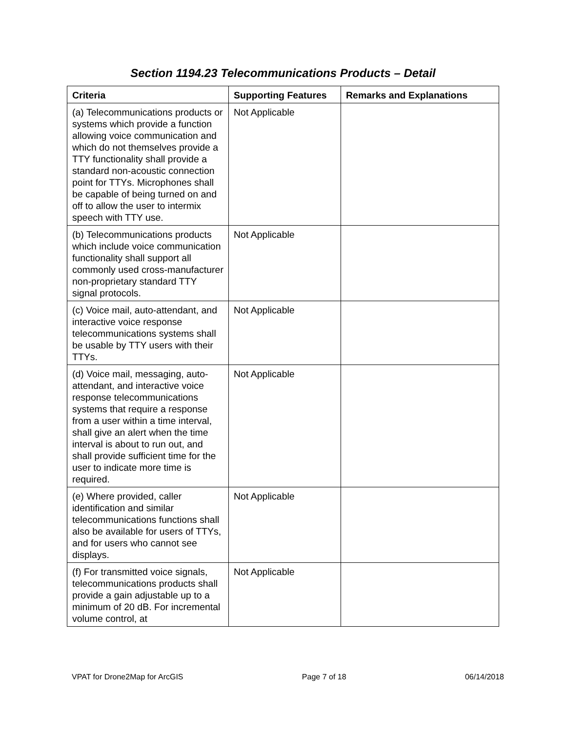Section 1194.23 Telecommunications Products – Detail
| Criteria | Supporting Features | Remarks and Explanations |
| --- | --- | --- |
| (a) Telecommunications products or systems which provide a function allowing voice communication and which do not themselves provide a TTY functionality shall provide a standard non-acoustic connection point for TTYs. Microphones shall be capable of being turned on and off to allow the user to intermix speech with TTY use. | Not Applicable | |
| (b) Telecommunications products which include voice communication functionality shall support all commonly used cross-manufacturer non-proprietary standard TTY signal protocols. | Not Applicable | |
| (c) Voice mail, auto-attendant, and interactive voice response telecommunications systems shall be usable by TTY users with their TTYs. | Not Applicable | |
| (d) Voice mail, messaging, auto-attendant, and interactive voice response telecommunications systems that require a response from a user within a time interval, shall give an alert when the time interval is about to run out, and shall provide sufficient time for the user to indicate more time is required. | Not Applicable | |
| (e) Where provided, caller identification and similar telecommunications functions shall also be available for users of TTYs, and for users who cannot see displays. | Not Applicable | |
| (f) For transmitted voice signals, telecommunications products shall provide a gain adjustable up to a minimum of 20 dB. For incremental volume control, at | Not Applicable | |
VPAT for Drone2Map for ArcGIS Page 7 of 18 06/14/2018